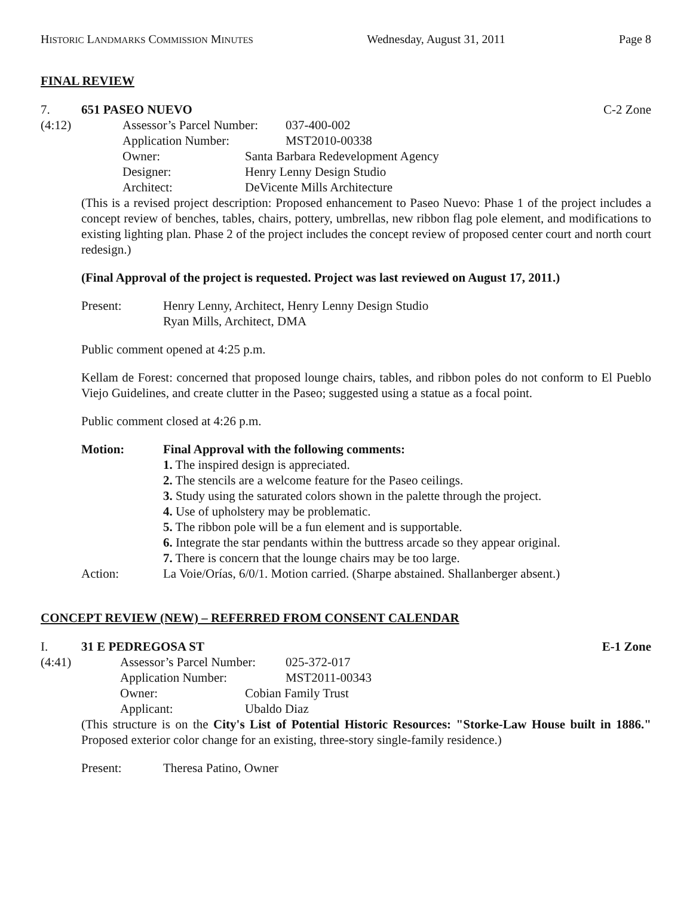HISTORIC LANDMARKS COMMISSION MINUTES Wednesday, August 31, 2011 Page 8
FINAL REVIEW
7. 651 PASEO NUEVO C-2 Zone
(4:12)
Assessor’s Parcel Number: 037-400-002
Application Number: MST2010-00338
Owner: Santa Barbara Redevelopment Agency
Designer: Henry Lenny Design Studio
Architect: DeVicente Mills Architecture
(This is a revised project description: Proposed enhancement to Paseo Nuevo: Phase 1 of the project includes a concept review of benches, tables, chairs, pottery, umbrellas, new ribbon flag pole element, and modifications to existing lighting plan. Phase 2 of the project includes the concept review of proposed center court and north court redesign.)
(Final Approval of the project is requested. Project was last reviewed on August 17, 2011.)
Present: Henry Lenny, Architect, Henry Lenny Design Studio
Ryan Mills, Architect, DMA
Public comment opened at 4:25 p.m.
Kellam de Forest: concerned that proposed lounge chairs, tables, and ribbon poles do not conform to El Pueblo Viejo Guidelines, and create clutter in the Paseo; suggested using a statue as a focal point.
Public comment closed at 4:26 p.m.
Motion: Final Approval with the following comments:
1. The inspired design is appreciated.
2. The stencils are a welcome feature for the Paseo ceilings.
3. Study using the saturated colors shown in the palette through the project.
4. Use of upholstery may be problematic.
5. The ribbon pole will be a fun element and is supportable.
6. Integrate the star pendants within the buttress arcade so they appear original.
7. There is concern that the lounge chairs may be too large.
Action: La Voie/Orías, 6/0/1. Motion carried. (Sharpe abstained. Shallanberger absent.)
CONCEPT REVIEW (NEW) – REFERRED FROM CONSENT CALENDAR
I. 31 E PEDREGOSA ST E-1 Zone
(4:41)
Assessor’s Parcel Number: 025-372-017
Application Number: MST2011-00343
Owner: Cobian Family Trust
Applicant: Ubaldo Diaz
(This structure is on the City's List of Potential Historic Resources: "Storke-Law House built in 1886." Proposed exterior color change for an existing, three-story single-family residence.)
Present: Theresa Patino, Owner